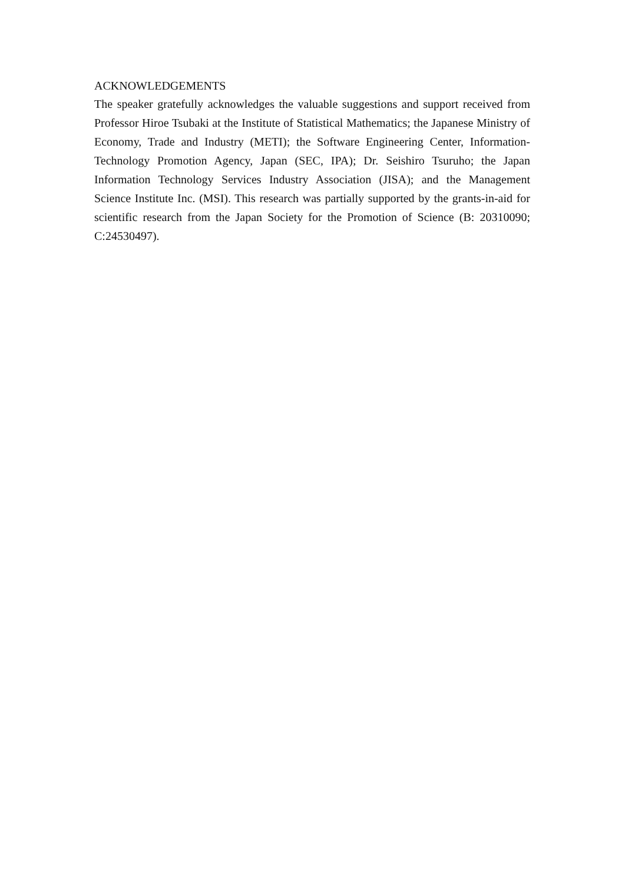ACKNOWLEDGEMENTS
The speaker gratefully acknowledges the valuable suggestions and support received from Professor Hiroe Tsubaki at the Institute of Statistical Mathematics; the Japanese Ministry of Economy, Trade and Industry (METI); the Software Engineering Center, Information-Technology Promotion Agency, Japan (SEC, IPA); Dr. Seishiro Tsuruho; the Japan Information Technology Services Industry Association (JISA); and the Management Science Institute Inc. (MSI). This research was partially supported by the grants-in-aid for scientific research from the Japan Society for the Promotion of Science (B: 20310090; C:24530497).